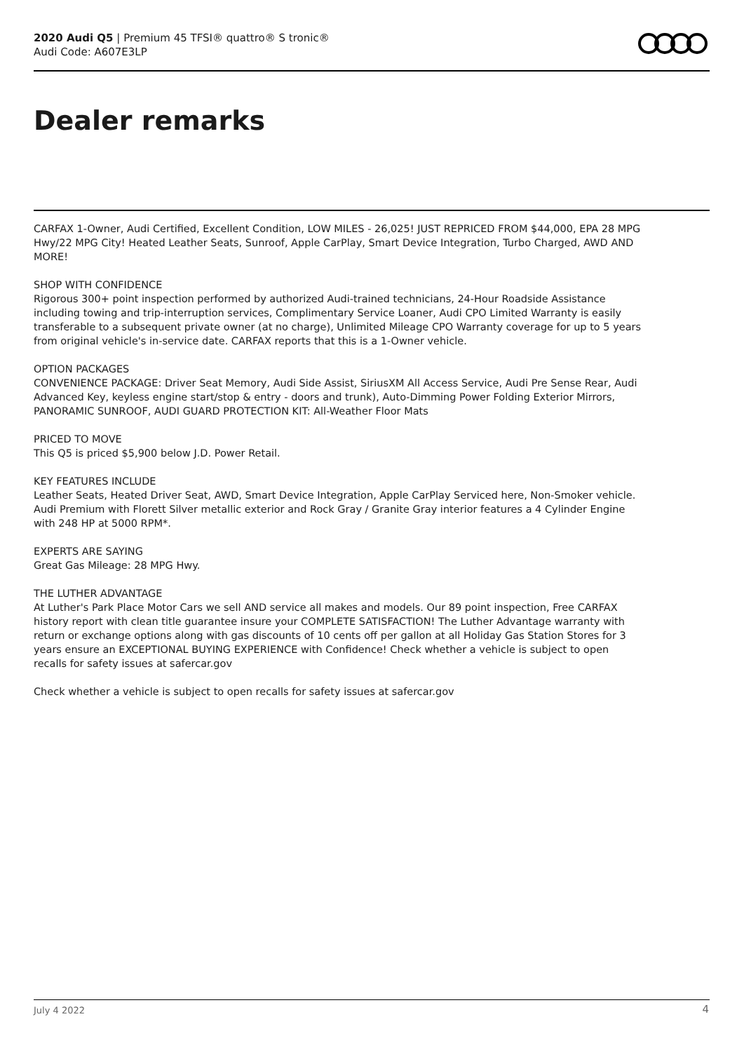2020 Audi Q5 | Premium 45 TFSI® quattro® S tronic®
Audi Code: A607E3LP
Dealer remarks
CARFAX 1-Owner, Audi Certified, Excellent Condition, LOW MILES - 26,025! JUST REPRICED FROM $44,000, EPA 28 MPG Hwy/22 MPG City! Heated Leather Seats, Sunroof, Apple CarPlay, Smart Device Integration, Turbo Charged, AWD AND MORE!
SHOP WITH CONFIDENCE
Rigorous 300+ point inspection performed by authorized Audi-trained technicians, 24-Hour Roadside Assistance including towing and trip-interruption services, Complimentary Service Loaner, Audi CPO Limited Warranty is easily transferable to a subsequent private owner (at no charge), Unlimited Mileage CPO Warranty coverage for up to 5 years from original vehicle's in-service date. CARFAX reports that this is a 1-Owner vehicle.
OPTION PACKAGES
CONVENIENCE PACKAGE: Driver Seat Memory, Audi Side Assist, SiriusXM All Access Service, Audi Pre Sense Rear, Audi Advanced Key, keyless engine start/stop & entry - doors and trunk), Auto-Dimming Power Folding Exterior Mirrors, PANORAMIC SUNROOF, AUDI GUARD PROTECTION KIT: All-Weather Floor Mats
PRICED TO MOVE
This Q5 is priced $5,900 below J.D. Power Retail.
KEY FEATURES INCLUDE
Leather Seats, Heated Driver Seat, AWD, Smart Device Integration, Apple CarPlay Serviced here, Non-Smoker vehicle. Audi Premium with Florett Silver metallic exterior and Rock Gray / Granite Gray interior features a 4 Cylinder Engine with 248 HP at 5000 RPM*.
EXPERTS ARE SAYING
Great Gas Mileage: 28 MPG Hwy.
THE LUTHER ADVANTAGE
At Luther's Park Place Motor Cars we sell AND service all makes and models. Our 89 point inspection, Free CARFAX history report with clean title guarantee insure your COMPLETE SATISFACTION! The Luther Advantage warranty with return or exchange options along with gas discounts of 10 cents off per gallon at all Holiday Gas Station Stores for 3 years ensure an EXCEPTIONAL BUYING EXPERIENCE with Confidence! Check whether a vehicle is subject to open recalls for safety issues at safercar.gov
Check whether a vehicle is subject to open recalls for safety issues at safercar.gov
July 4 2022 4